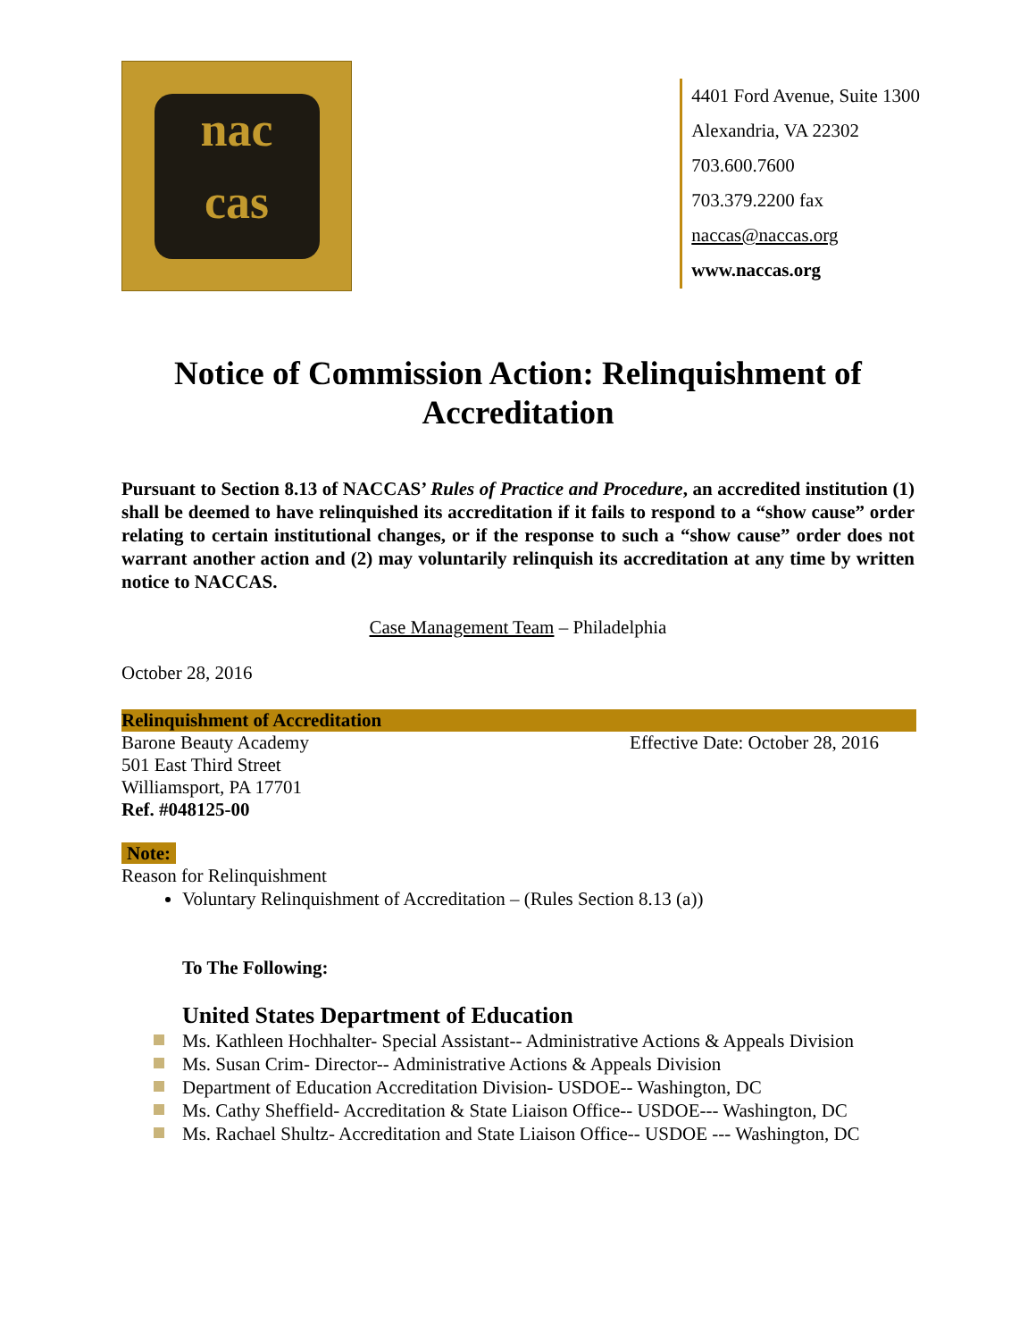nac
cas
4401 Ford Avenue, Suite 1300
Alexandria, VA 22302
703.600.7600
703.379.2200 fax
naccas@naccas.org
www.naccas.org
Notice of Commission Action: Relinquishment of Accreditation
Pursuant to Section 8.13 of NACCAS’ Rules of Practice and Procedure, an accredited institution (1) shall be deemed to have relinquished its accreditation if it fails to respond to a “show cause” order relating to certain institutional changes, or if the response to such a “show cause” order does not warrant another action and (2) may voluntarily relinquish its accreditation at any time by written notice to NACCAS.
Case Management Team – Philadelphia
October 28, 2016
Relinquishment of Accreditation
Barone Beauty Academy Effective Date: October 28, 2016
501 East Third Street
Williamsport, PA 17701
Ref. #048125-00
Note:
Reason for Relinquishment
Voluntary Relinquishment of Accreditation – (Rules Section 8.13 (a))
To The Following:
United States Department of Education
Ms. Kathleen Hochhalter- Special Assistant-- Administrative Actions & Appeals Division
Ms. Susan Crim- Director-- Administrative Actions & Appeals Division
Department of Education Accreditation Division- USDOE-- Washington, DC
Ms. Cathy Sheffield- Accreditation & State Liaison Office-- USDOE--- Washington, DC
Ms. Rachael Shultz- Accreditation and State Liaison Office-- USDOE --- Washington, DC